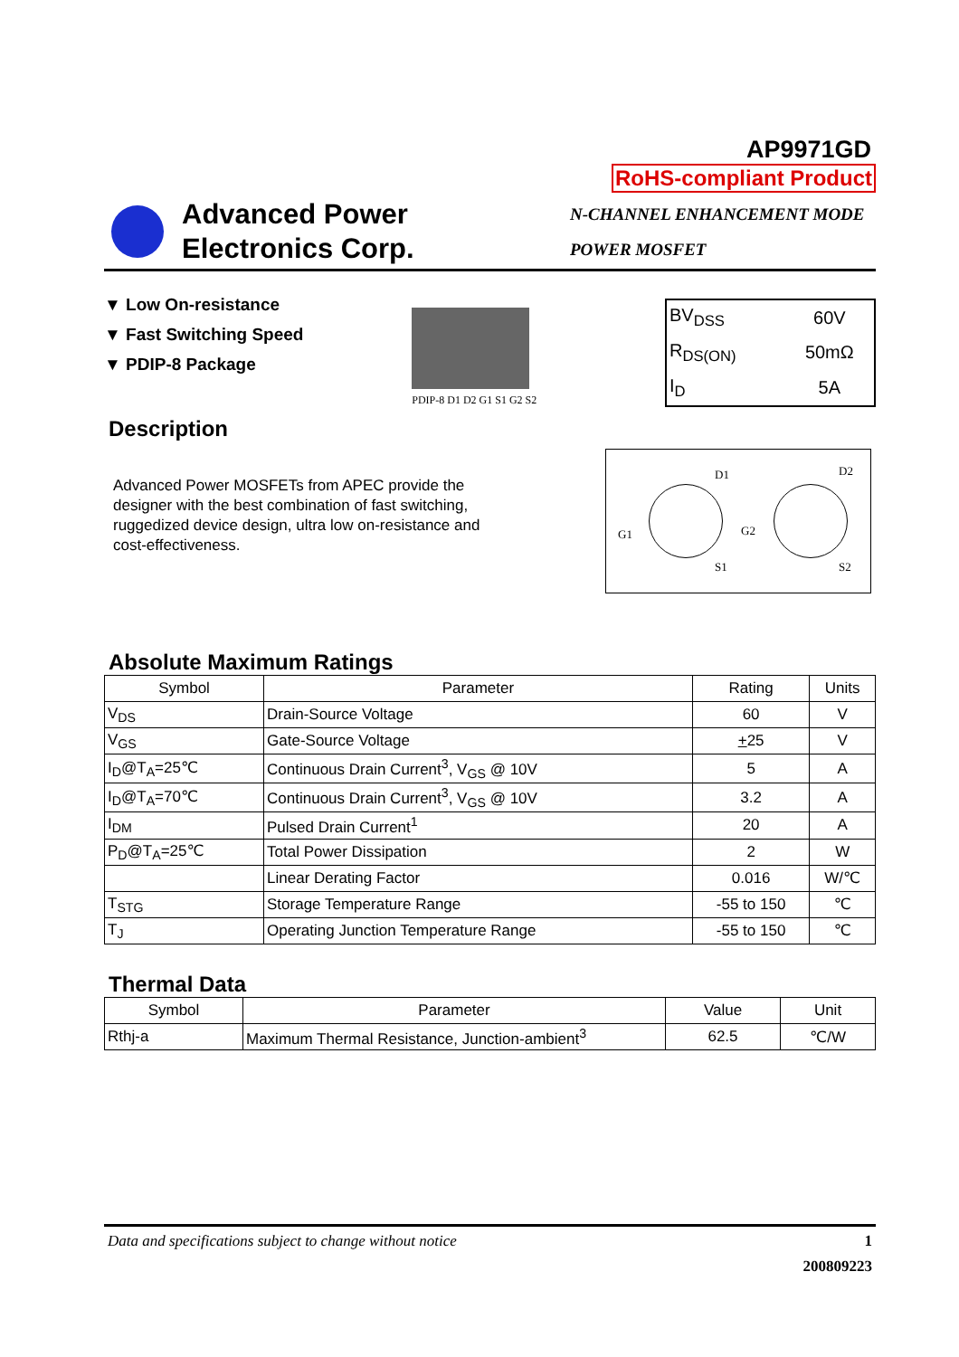AP9971GD
RoHS-compliant Product
Advanced Power
Electronics Corp.
N-CHANNEL ENHANCEMENT MODE
POWER MOSFET
▼ Low On-resistance
▼ Fast Switching Speed
▼ PDIP-8 Package
PDIP-8 D1 D2 G1 S1 G2 S2
| BV<sub>DSS</sub> | 60V |
| R<sub>DS(ON)</sub> | 50mΩ |
| I<sub>D</sub> | 5A |
Description
Advanced Power MOSFETs from APEC provide the designer with the best combination of fast switching, ruggedized device design, ultra low on-resistance and cost-effectiveness.
D1 D2
G1 G2
S1 S2
Absolute Maximum Ratings
| Symbol | Parameter | Rating | Units |
| --- | --- | --- | --- |
| V<sub>DS</sub> | Drain-Source Voltage | 60 | V |
| V<sub>GS</sub> | Gate-Source Voltage | + 25 | V |
| I<sub>D</sub>@T<sub>A</sub>=25℃ | Continuous Drain Current<sup>3</sup>, V<sub>GS</sub> @ 10V | 5 | A |
| I<sub>D</sub>@T<sub>A</sub>=70℃ | Continuous Drain Current<sup>3</sup>, V<sub>GS</sub> @ 10V | 3.2 | A |
| I<sub>DM</sub> | Pulsed Drain Current<sup>1</sup> | 20 | A |
| P<sub>D</sub>@T<sub>A</sub>=25℃ | Total Power Dissipation | 2 | W |
| | Linear Derating Factor | 0.016 | W/℃ |
| T<sub>STG</sub> | Storage Temperature Range | -55 to 150 | ℃ |
| T<sub>J</sub> | Operating Junction Temperature Range | -55 to 150 | ℃ |
Thermal Data
| Symbol | Parameter | Value | Unit |
| --- | --- | --- | --- |
| Rthj-a | Maximum Thermal Resistance, Junction-ambient<sup>3</sup> | 62.5 | ℃/W |
Data and specifications subject to change without notice 1
200809223